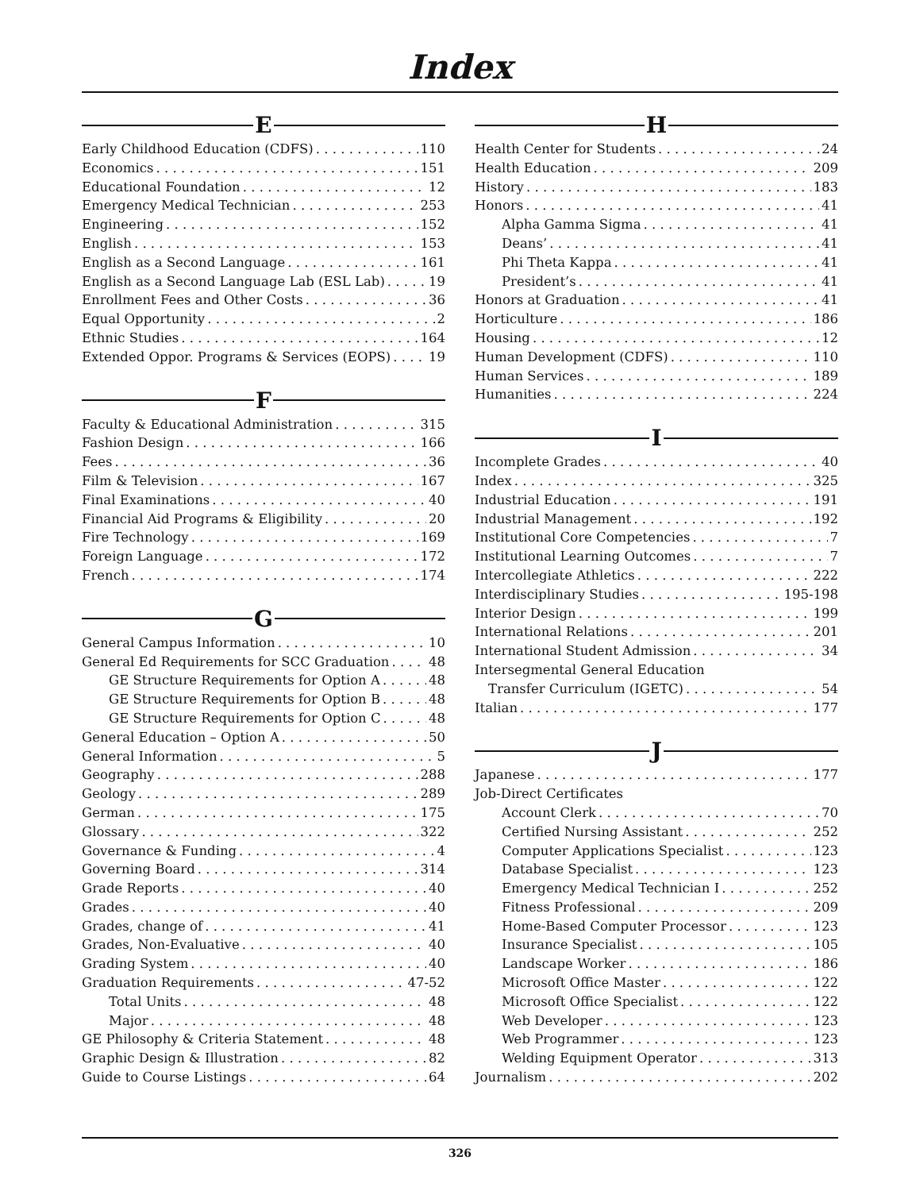Index
E
Early Childhood Education (CDFS) 110
Economics 151
Educational Foundation 12
Emergency Medical Technician 253
Engineering 152
English 153
English as a Second Language 161
English as a Second Language Lab (ESL Lab) 19
Enrollment Fees and Other Costs 36
Equal Opportunity 2
Ethnic Studies 164
Extended Oppor. Programs & Services (EOPS) 19
F
Faculty & Educational Administration 315
Fashion Design 166
Fees 36
Film & Television 167
Final Examinations 40
Financial Aid Programs & Eligibility 20
Fire Technology 169
Foreign Language 172
French 174
G
General Campus Information 10
General Ed Requirements for SCC Graduation 48
GE Structure Requirements for Option A 48
GE Structure Requirements for Option B 48
GE Structure Requirements for Option C 48
General Education – Option A 50
General Information 5
Geography 288
Geology 289
German 175
Glossary 322
Governance & Funding 4
Governing Board 314
Grade Reports 40
Grades 40
Grades, change of 41
Grades, Non-Evaluative 40
Grading System 40
Graduation Requirements 47-52
Total Units 48
Major 48
GE Philosophy & Criteria Statement 48
Graphic Design & Illustration 82
Guide to Course Listings 64
H
Health Center for Students 24
Health Education 209
History 183
Honors 41
Alpha Gamma Sigma 41
Deans’ 41
Phi Theta Kappa 41
President’s 41
Honors at Graduation 41
Horticulture 186
Housing 12
Human Development (CDFS) 110
Human Services 189
Humanities 224
I
Incomplete Grades 40
Index 325
Industrial Education 191
Industrial Management 192
Institutional Core Competencies 7
Institutional Learning Outcomes 7
Intercollegiate Athletics 222
Interdisciplinary Studies 195-198
Interior Design 199
International Relations 201
International Student Admission 34
Intersegmental General Education
Transfer Curriculum (IGETC) 54
Italian 177
J
Japanese 177
Job-Direct Certificates
Account Clerk 70
Certified Nursing Assistant 252
Computer Applications Specialist 123
Database Specialist 123
Emergency Medical Technician I 252
Fitness Professional 209
Home-Based Computer Processor 123
Insurance Specialist 105
Landscape Worker 186
Microsoft Office Master 122
Microsoft Office Specialist 122
Web Developer 123
Web Programmer 123
Welding Equipment Operator 313
Journalism 202
326